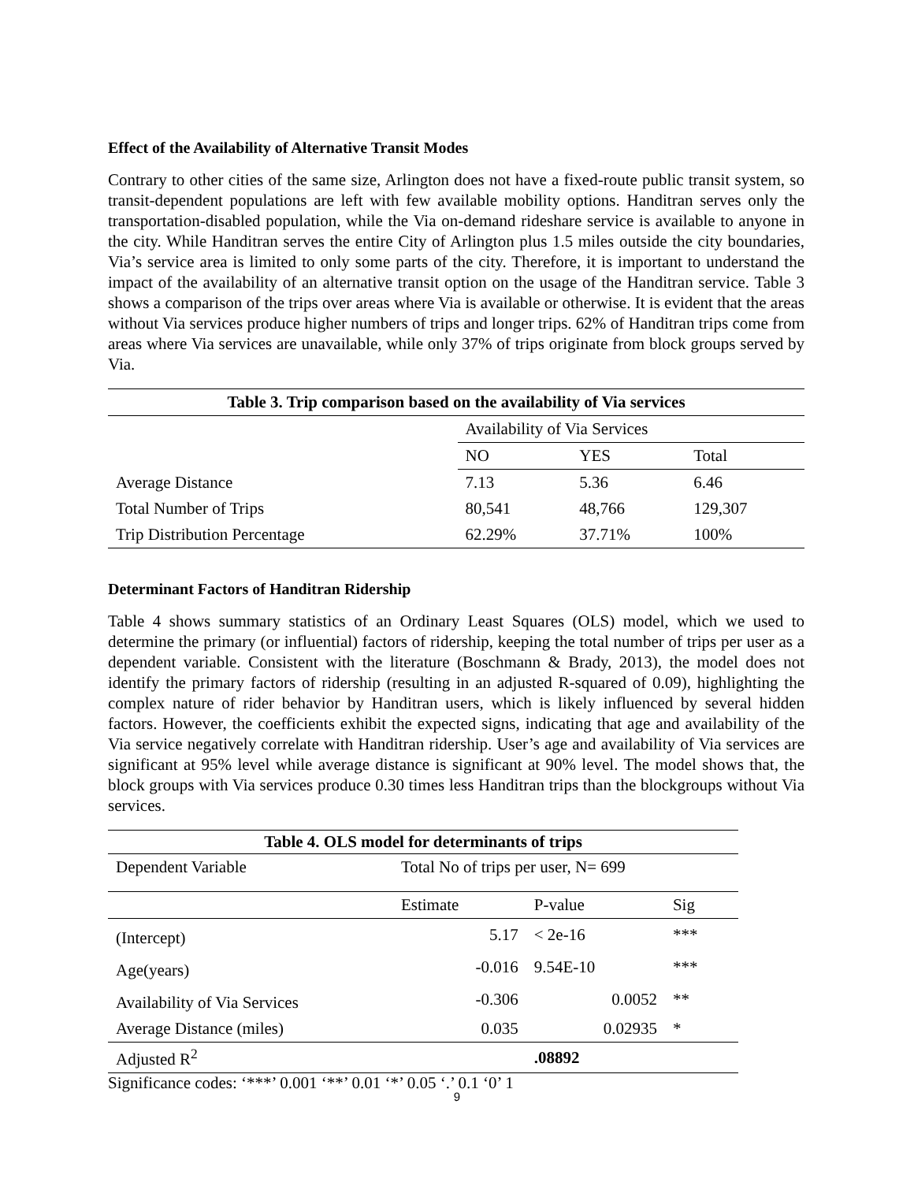Effect of the Availability of Alternative Transit Modes
Contrary to other cities of the same size, Arlington does not have a fixed-route public transit system, so transit-dependent populations are left with few available mobility options. Handitran serves only the transportation-disabled population, while the Via on-demand rideshare service is available to anyone in the city. While Handitran serves the entire City of Arlington plus 1.5 miles outside the city boundaries, Via’s service area is limited to only some parts of the city. Therefore, it is important to understand the impact of the availability of an alternative transit option on the usage of the Handitran service. Table 3 shows a comparison of the trips over areas where Via is available or otherwise. It is evident that the areas without Via services produce higher numbers of trips and longer trips. 62% of Handitran trips come from areas where Via services are unavailable, while only 37% of trips originate from block groups served by Via.
| Table 3. Trip comparison based on the availability of Via services | | | |
| --- | --- | --- | --- |
| | Availability of Via Services | | |
| | NO | YES | Total |
| Average Distance | 7.13 | 5.36 | 6.46 |
| Total Number of Trips | 80,541 | 48,766 | 129,307 |
| Trip Distribution Percentage | 62.29% | 37.71% | 100% |
Determinant Factors of Handitran Ridership
Table 4 shows summary statistics of an Ordinary Least Squares (OLS) model, which we used to determine the primary (or influential) factors of ridership, keeping the total number of trips per user as a dependent variable. Consistent with the literature (Boschmann & Brady, 2013), the model does not identify the primary factors of ridership (resulting in an adjusted R-squared of 0.09), highlighting the complex nature of rider behavior by Handitran users, which is likely influenced by several hidden factors. However, the coefficients exhibit the expected signs, indicating that age and availability of the Via service negatively correlate with Handitran ridership. User’s age and availability of Via services are significant at 95% level while average distance is significant at 90% level. The model shows that, the block groups with Via services produce 0.30 times less Handitran trips than the blockgroups without Via services.
| Table 4. OLS model for determinants of trips | | | |
| --- | --- | --- | --- |
| Dependent Variable | Total No of trips per user, N= 699 | | |
| | Estimate | P-value | Sig |
| (Intercept) | 5.17 | < 2e-16 | *** |
| Age(years) | -0.016 | 9.54E-10 | *** |
| Availability of Via Services | -0.306 | 0.0052 | ** |
| Average Distance (miles) | 0.035 | 0.02935 | * |
| Adjusted R<sup>2</sup> | | .08892 | |
Significance codes: ‘***’ 0.001 ‘**’ 0.01 ‘*’ 0.05 ‘.’ 0.1 ‘0’ 1
9